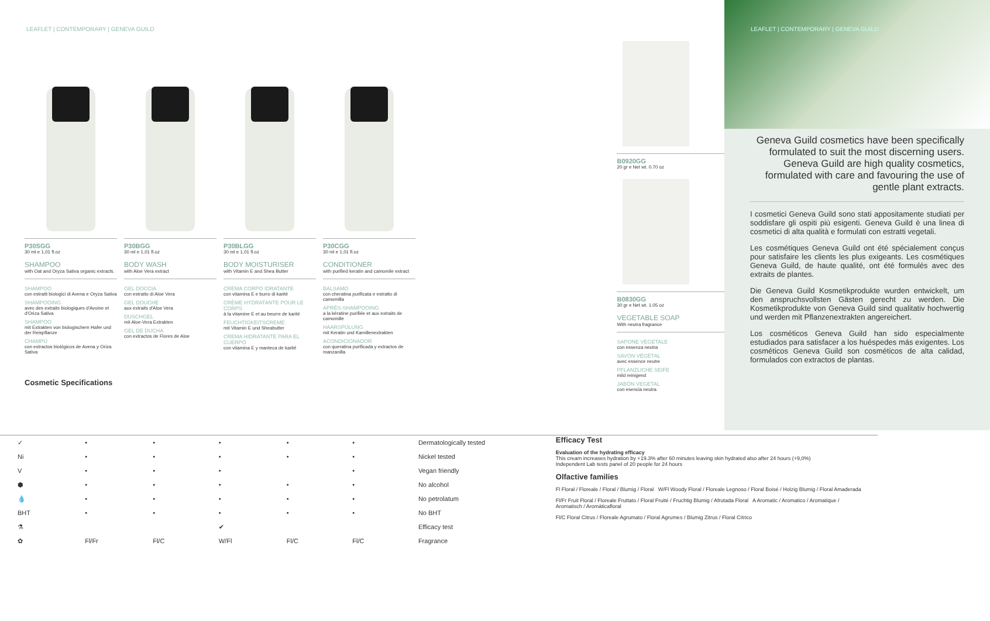LEAFLET | CONTEMPORARY | GENEVA GUILD
P30SGG
30 ml e 1,01 fl.oz
SHAMPOO
with Oat and Oryza Sativa organic extracts.
SHAMPOO
con estratti biologici di Avena e Oryza Sativa
SHAMPOOING
avec des extraits biologiques d'Avoine et d'Oriza Sativa
SHAMPOO
mit Extrakten von biologischem Hafer und der Reispflanze
CHAMPÚ
con extractos biológicos de Avena y Oriza Sativa
P30BGG
30 ml e 1,01 fl.oz
BODY WASH
with Aloe Vera extract
GEL DOCCIA
con estratto di Aloe Vera
GEL DOUCHE
aux extraits d'Aloe Vera
DUSCHGEL
mit Aloe-Vera Extrakten
GEL DE DUCHA
con extractos de Flores de Aloe
P30BLGG
30 ml e 1,01 fl.oz
BODY MOISTURISER
with Vitamin E and Shea Butter
CREMA CORPO IDRATANTE
con vitamina E e burro di karitè
CRÈME HYDRATANTE POUR LE CORPS
à la vitamine E et au beurre de karité
FEUCHTIGKEITSCREME.
mit Vitamin E und Sheabutter
CREMA HIDRATANTE PARA EL CUERPO
con vitamina E y manteca de karité
P30CGG
30 ml e 1,01 fl.oz
CONDITIONER
with purified keratin and camomile extract
BALSAMO
con cheratina purificata e estratto di camomilla
APRÈS-SHAMPOOING
a la kératine purifiée et aux extraits de camomille
HAARSPÜLUNG
mit Keratin und Kamillenextrakten
ACONDICIONADOR
con queratina purificada y extractos de manzanilla
Cosmetic Specifications
B0920GG
20 gr e Net wt. 0.70 oz
B0830GG
30 gr e Net wt. 1.05 oz
VEGETABLE SOAP
With neutra fragrance
SAPONE VEGETALE
con essenza neutra
SAVON VÉGÉTAL
avec essence neutre
PFLANZLICHE SEIFE
mild reinigend
JABÓN VEGETAL
con esencia neutra
LEAFLET | CONTEMPORARY | GENEVA GUILD
Geneva Guild cosmetics have been specifically formulated to suit the most discerning users. Geneva Guild are high quality cosmetics, formulated with care and favouring the use of gentle plant extracts.
I cosmetici Geneva Guild sono stati appositamente studiati per soddisfare gli ospiti più esigenti. Geneva Guild è una linea di cosmetici di alta qualità e formulati con estratti vegetali.
Les cosmétiques Geneva Guild ont été spécialement conçus pour satisfaire les clients les plus exigeants. Les cosmétiques Geneva Guild, de haute qualité, ont été formulés avec des extraits de plantes.
Die Geneva Guild Kosmetikprodukte wurden entwickelt, um den anspruchsvollsten Gästen gerecht zu werden. Die Kosmetikprodukte von Geneva Guild sind qualitativ hochwertig und werden mit Pflanzenextrakten angereichert.
Los cosméticos Geneva Guild han sido especialmente estudiados para satisfacer a los huéspedes más exigentes. Los cosméticos Geneva Guild son cosméticos de alta calidad, formulados con extractos de plantas.
| ✓ | • | • | • | • | • | Dermatologically tested |
| Ni | • | • | • | • | • | Nickel tested |
| V | • | • | • | | • | Vegan friendly |
| ⬢ | • | • | • | • | • | No alcohol |
| 💧 | • | • | • | • | • | No petrolatum |
| BHT | • | • | • | • | • | No BHT |
| ⚗ | | | ✔ | | | Efficacy test |
| ✿ | Fl/Fr | Fl/C | W/Fl | Fl/C | Fl/C | Fragrance |
Efficacy Test
Evaluation of the hydrating efficacy
This cream increases hydration by +19.3% after 60 minutes leaving skin hydrated also after 24 hours (+9,0%)
Independent Lab tests panel of 20 people for 24 hours
Olfactive families
Fl Floral / Floreale / Floral / Blumig / Floral W/Fl Woody Floral / Floreale Legnoso / Floral Boisé / Holzig Blumig / Floral Amaderada
Fl/Fr Fruit Floral / Floreale Fruttato / Floral Fruité / Fruchtig Blumig / Afrutada Floral A Aromatic / Aromatico / Aromatique / Aromatisch / Aromáticafloral
Fl/C Floral Citrus / Floreale Agrumato / Floral Agrumes / Blumig Zitrus / Floral Cítrico